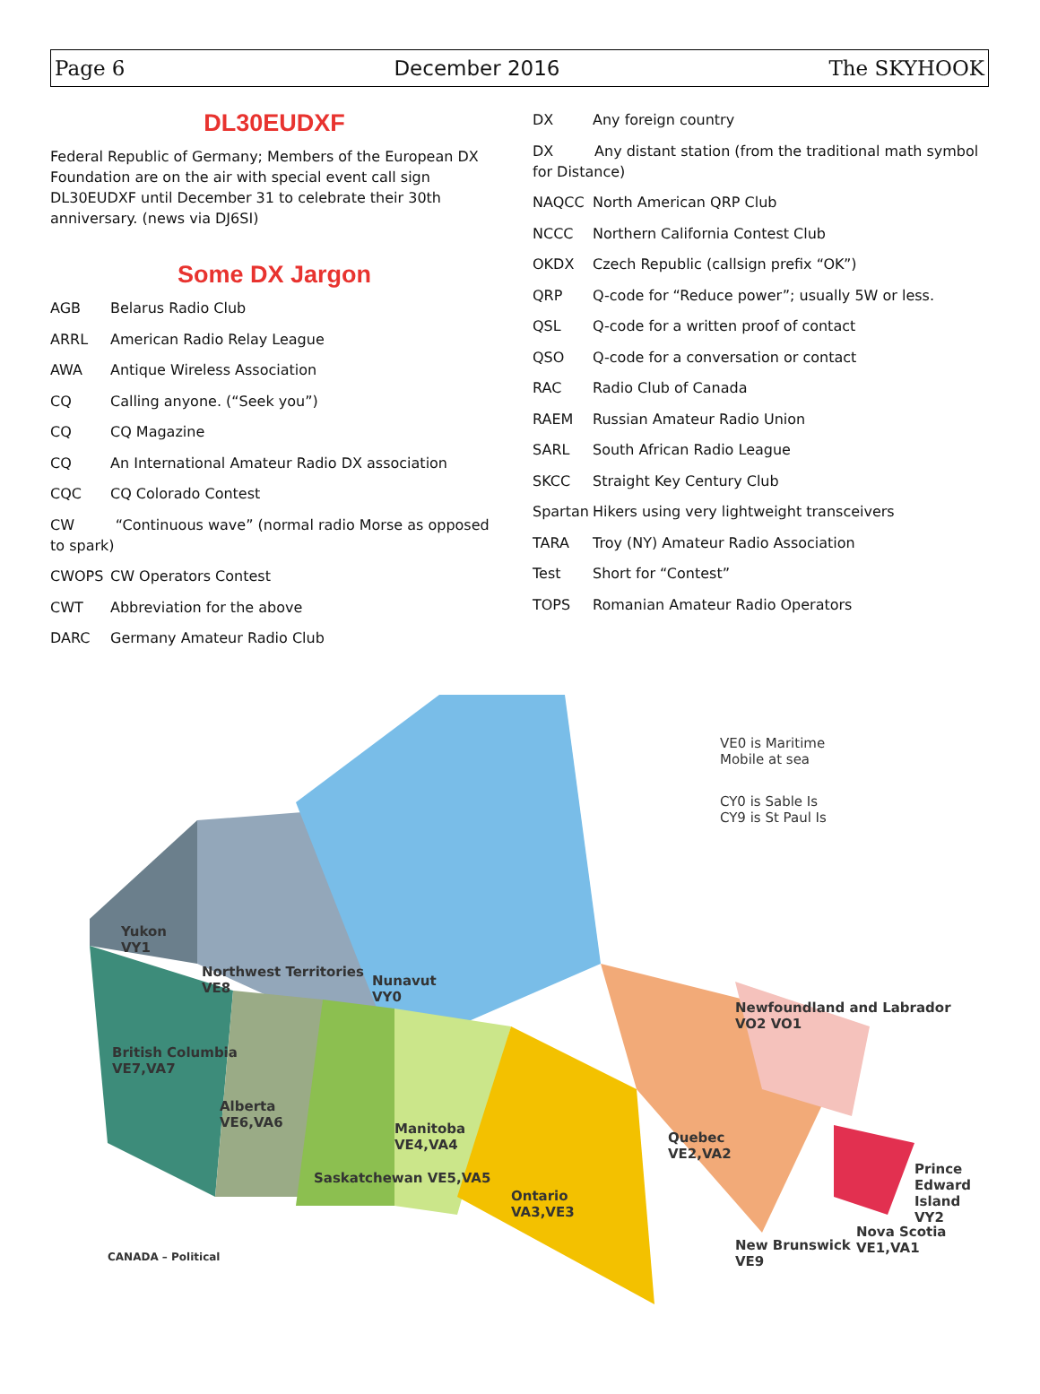Page 6 December 2016 The SKYHOOK
DL30EUDXF
Federal Republic of Germany; Members of the European DX Foundation are on the air with special event call sign DL30EUDXF until December 31 to celebrate their 30th anniversary. (news via DJ6SI)
Some DX Jargon
AGB Belarus Radio Club
ARRL American Radio Relay League
AWA Antique Wireless Association
CQ Calling anyone. (“Seek you”)
CQ CQ Magazine
CQ An International Amateur Radio DX association
CQC CQ Colorado Contest
CW “Continuous wave” (normal radio Morse as opposed to spark)
CWOPS CW Operators Contest
CWT Abbreviation for the above
DARC Germany Amateur Radio Club
DX Any foreign country
DX Any distant station (from the traditional math symbol for Distance)
NAQCC North American QRP Club
NCCC Northern California Contest Club
OKDX Czech Republic (callsign prefix “OK”)
QRP Q-code for “Reduce power”; usually 5W or less.
QSL Q-code for a written proof of contact
QSO Q-code for a conversation or contact
RAC Radio Club of Canada
RAEM Russian Amateur Radio Union
SARL South African Radio League
SKCC Straight Key Century Club
Spartan Hikers using very lightweight transceivers
TARA Troy (NY) Amateur Radio Association
Test Short for “Contest”
TOPS Romanian Amateur Radio Operators
VE0 is Maritime
Mobile at sea
CY0 is Sable Is
CY9 is St Paul Is
Yukon
VY1
Northwest Territories
VE8
Nunavut
VY0
British Columbia
VE7,VA7
Alberta
VE6,VA6
Saskatchewan VE5,VA5
Manitoba
VE4,VA4
Ontario
VA3,VE3
Quebec
VE2,VA2
Newfoundland and Labrador VO2 VO1
Prince Edward Island VY2
Nova Scotia
VE1,VA1
New Brunswick
VE9
CANADA – Political